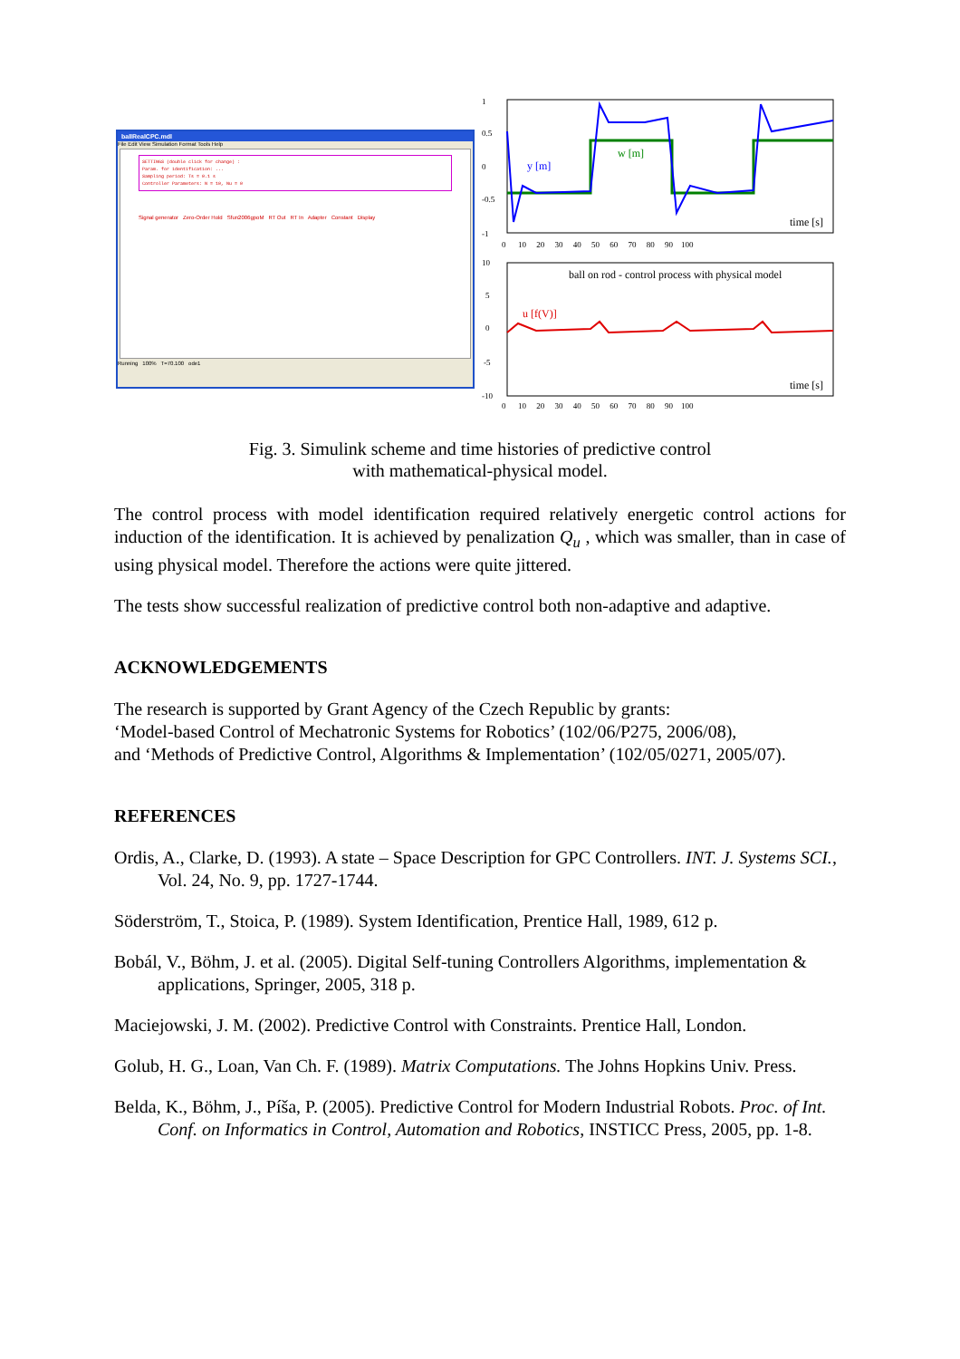ballRealCPC.mdl
File Edit View Simulation Format Tools Help
SETTINGS (double click for change) :
Param. for identification: ...
Sampling period: Ts = 0.1 s
Controller Parameters: N = 10, Nu = 0
Signal generator Zero-Order Hold Sfun2006gpoM RT Out RT In Adapter Constant Display
Running 100% T=70.100 ode1
y [m]
w [m]
time [s]
1
0.5
0
-0.5
-1
0 10 20 30 40 50 60 70 80 90 100
ball on rod - control process with physical model
u [f(V)]
time [s]
10
5
0
-5
-10
0 10 20 30 40 50 60 70 80 90 100
Fig. 3. Simulink scheme and time histories of predictive control
with mathematical-physical model.
The control process with model identification required relatively energetic control actions for induction of the identification. It is achieved by penalization Q<sub>u</sub> , which was smaller, than in case of using physical model. Therefore the actions were quite jittered.
The tests show successful realization of predictive control both non-adaptive and adaptive.
ACKNOWLEDGEMENTS
The research is supported by Grant Agency of the Czech Republic by grants:
‘Model-based Control of Mechatronic Systems for Robotics’ (102/06/P275, 2006/08),
and ‘Methods of Predictive Control, Algorithms & Implementation’ (102/05/0271, 2005/07).
REFERENCES
Ordis, A., Clarke, D. (1993). A state – Space Description for GPC Controllers. INT. J. Systems SCI., Vol. 24, No. 9, pp. 1727-1744.
Söderström, T., Stoica, P. (1989). System Identification, Prentice Hall, 1989, 612 p.
Bobál, V., Böhm, J. et al. (2005). Digital Self-tuning Controllers Algorithms, implementation & applications, Springer, 2005, 318 p.
Maciejowski, J. M. (2002). Predictive Control with Constraints. Prentice Hall, London.
Golub, H. G., Loan, Van Ch. F. (1989). Matrix Computations. The Johns Hopkins Univ. Press.
Belda, K., Böhm, J., Píša, P. (2005). Predictive Control for Modern Industrial Robots. Proc. of Int. Conf. on Informatics in Control, Automation and Robotics, INSTICC Press, 2005, pp. 1-8.